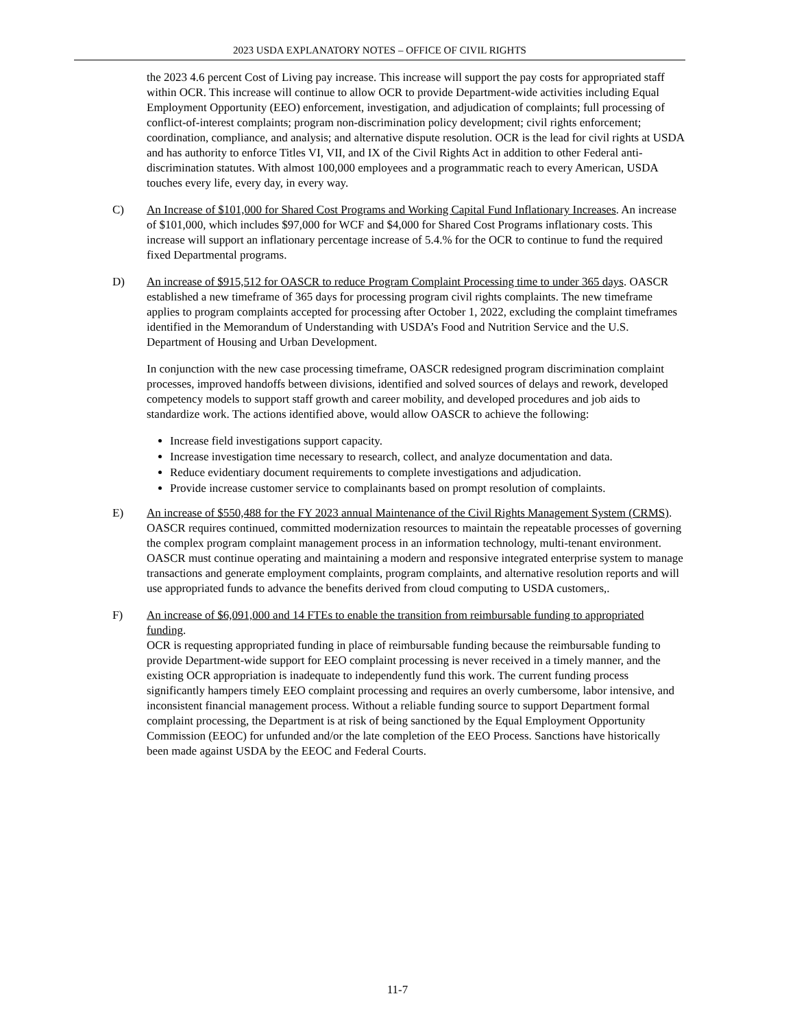2023 USDA EXPLANATORY NOTES – OFFICE OF CIVIL RIGHTS
the 2023 4.6 percent Cost of Living pay increase. This increase will support the pay costs for appropriated staff within OCR. This increase will continue to allow OCR to provide Department-wide activities including Equal Employment Opportunity (EEO) enforcement, investigation, and adjudication of complaints; full processing of conflict-of-interest complaints; program non-discrimination policy development; civil rights enforcement; coordination, compliance, and analysis; and alternative dispute resolution. OCR is the lead for civil rights at USDA and has authority to enforce Titles VI, VII, and IX of the Civil Rights Act in addition to other Federal anti-discrimination statutes. With almost 100,000 employees and a programmatic reach to every American, USDA touches every life, every day, in every way.
C)
An Increase of $101,000 for Shared Cost Programs and Working Capital Fund Inflationary Increases. An increase of $101,000, which includes $97,000 for WCF and $4,000 for Shared Cost Programs inflationary costs. This increase will support an inflationary percentage increase of 5.4.% for the OCR to continue to fund the required fixed Departmental programs.
D)
An increase of $915,512 for OASCR to reduce Program Complaint Processing time to under 365 days. OASCR established a new timeframe of 365 days for processing program civil rights complaints. The new timeframe applies to program complaints accepted for processing after October 1, 2022, excluding the complaint timeframes identified in the Memorandum of Understanding with USDA’s Food and Nutrition Service and the U.S. Department of Housing and Urban Development.
In conjunction with the new case processing timeframe, OASCR redesigned program discrimination complaint processes, improved handoffs between divisions, identified and solved sources of delays and rework, developed competency models to support staff growth and career mobility, and developed procedures and job aids to standardize work. The actions identified above, would allow OASCR to achieve the following:
Increase field investigations support capacity.
Increase investigation time necessary to research, collect, and analyze documentation and data.
Reduce evidentiary document requirements to complete investigations and adjudication.
Provide increase customer service to complainants based on prompt resolution of complaints.
E)
An increase of $550,488 for the FY 2023 annual Maintenance of the Civil Rights Management System (CRMS).
OASCR requires continued, committed modernization resources to maintain the repeatable processes of governing the complex program complaint management process in an information technology, multi-tenant environment. OASCR must continue operating and maintaining a modern and responsive integrated enterprise system to manage transactions and generate employment complaints, program complaints, and alternative resolution reports and will use appropriated funds to advance the benefits derived from cloud computing to USDA customers,.
F)
An increase of $6,091,000 and 14 FTEs to enable the transition from reimbursable funding to appropriated funding.
OCR is requesting appropriated funding in place of reimbursable funding because the reimbursable funding to provide Department-wide support for EEO complaint processing is never received in a timely manner, and the existing OCR appropriation is inadequate to independently fund this work. The current funding process significantly hampers timely EEO complaint processing and requires an overly cumbersome, labor intensive, and inconsistent financial management process. Without a reliable funding source to support Department formal complaint processing, the Department is at risk of being sanctioned by the Equal Employment Opportunity Commission (EEOC) for unfunded and/or the late completion of the EEO Process. Sanctions have historically been made against USDA by the EEOC and Federal Courts.
11-7